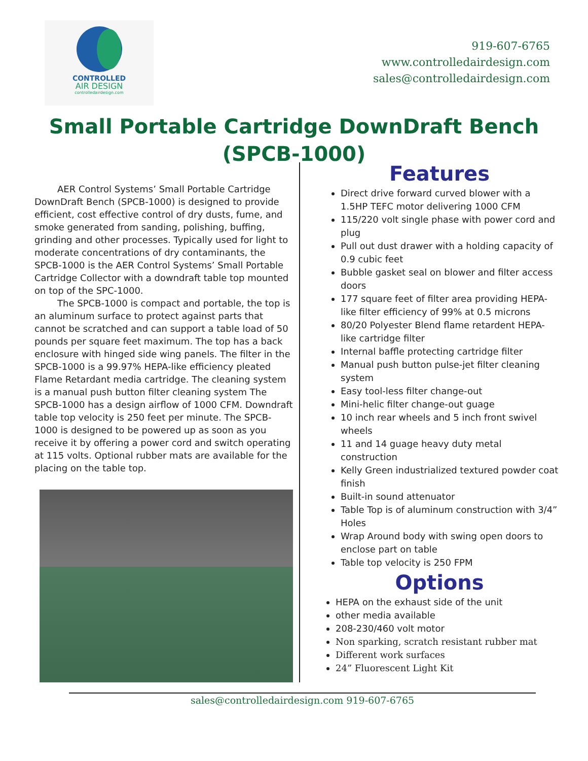CONTROLLED
AIR DESIGN
controlledairdesign.com
919-607-6765
www.controlledairdesign.com
sales@controlledairdesign.com
Small Portable Cartridge DownDraft Bench
(SPCB-1000)
AER Control Systems’ Small Portable Cartridge DownDraft Bench (SPCB-1000) is designed to provide efficient, cost effective control of dry dusts, fume, and smoke generated from sanding, polishing, buffing, grinding and other processes. Typically used for light to moderate concentrations of dry contaminants, the SPCB-1000 is the AER Control Systems’ Small Portable Cartridge Collector with a downdraft table top mounted on top of the SPC-1000.
The SPCB-1000 is compact and portable, the top is an aluminum surface to protect against parts that cannot be scratched and can support a table load of 50 pounds per square feet maximum. The top has a back enclosure with hinged side wing panels. The filter in the SPCB-1000 is a 99.97% HEPA-like efficiency pleated Flame Retardant media cartridge. The cleaning system is a manual push button filter cleaning system The SPCB-1000 has a design airflow of 1000 CFM. Downdraft table top velocity is 250 feet per minute. The SPCB-1000 is designed to be powered up as soon as you receive it by offering a power cord and switch operating at 115 volts. Optional rubber mats are available for the placing on the table top.
Features
Direct drive forward curved blower with a 1.5HP TEFC motor delivering 1000 CFM
115/220 volt single phase with power cord and plug
Pull out dust drawer with a holding capacity of 0.9 cubic feet
Bubble gasket seal on blower and filter access doors
177 square feet of filter area providing HEPA-like filter efficiency of 99% at 0.5 microns
80/20 Polyester Blend flame retardent HEPA-like cartridge filter
Internal baffle protecting cartridge filter
Manual push button pulse-jet filter cleaning system
Easy tool-less filter change-out
Mini-helic filter change-out guage
10 inch rear wheels and 5 inch front swivel wheels
11 and 14 guage heavy duty metal construction
Kelly Green industrialized textured powder coat finish
Built-in sound attenuator
Table Top is of aluminum construction with 3/4” Holes
Wrap Around body with swing open doors to enclose part on table
Table top velocity is 250 FPM
Options
HEPA on the exhaust side of the unit
other media available
208-230/460 volt motor
Non sparking, scratch resistant rubber mat
Different work surfaces
24” Fluorescent Light Kit
sales@controlledairdesign.com 919-607-6765